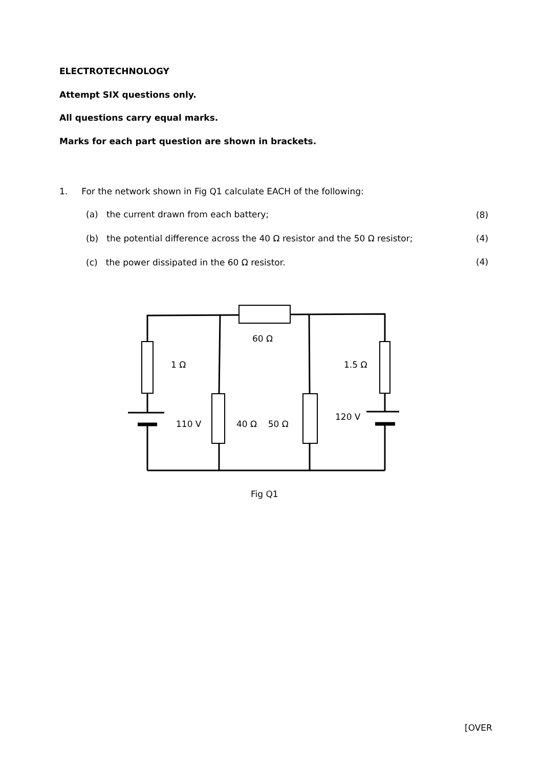ELECTROTECHNOLOGY
Attempt SIX questions only.
All questions carry equal marks.
Marks for each part question are shown in brackets.
1. For the network shown in Fig Q1 calculate EACH of the following:
(a) the current drawn from each battery;
(8)
(b) the potential difference across the 40 Ω resistor and the 50 Ω resistor;
(4)
(c) the power dissipated in the 60 Ω resistor.
(4)
60 Ω
1 Ω 1.5 Ω
110 V 40 Ω 50 Ω
120 V
Fig Q1
[OVER